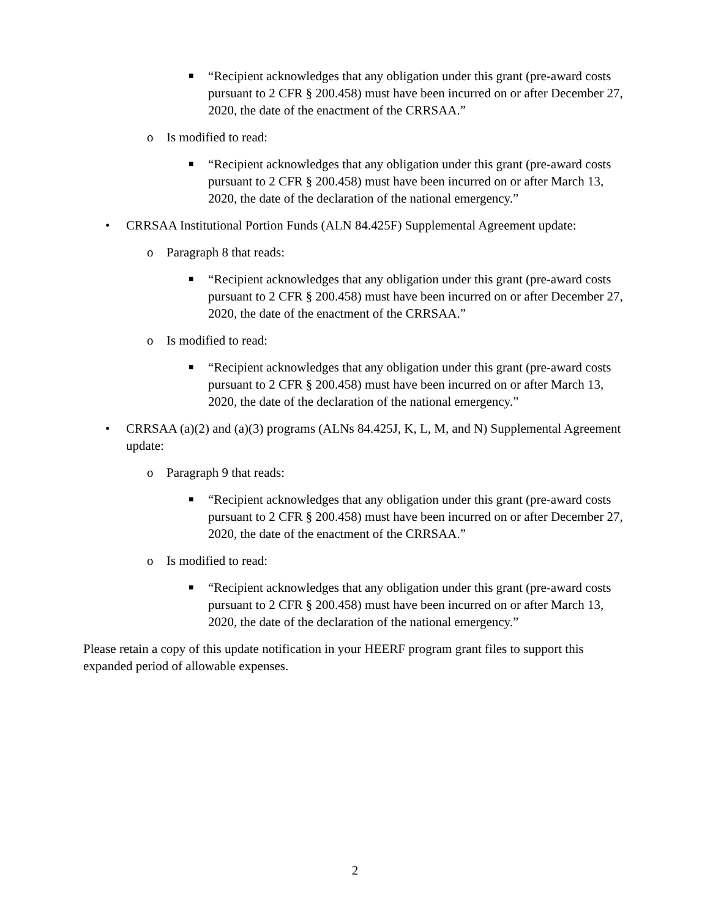■
“Recipient acknowledges that any obligation under this grant (pre-award costs pursuant to 2 CFR § 200.458) must have been incurred on or after December 27, 2020, the date of the enactment of the CRRSAA.”
o Is modified to read:
■
“Recipient acknowledges that any obligation under this grant (pre-award costs pursuant to 2 CFR § 200.458) must have been incurred on or after March 13, 2020, the date of the declaration of the national emergency.”
• CRRSAA Institutional Portion Funds (ALN 84.425F) Supplemental Agreement update:
o Paragraph 8 that reads:
■
“Recipient acknowledges that any obligation under this grant (pre-award costs pursuant to 2 CFR § 200.458) must have been incurred on or after December 27, 2020, the date of the enactment of the CRRSAA.”
o Is modified to read:
■
“Recipient acknowledges that any obligation under this grant (pre-award costs pursuant to 2 CFR § 200.458) must have been incurred on or after March 13, 2020, the date of the declaration of the national emergency.”
• CRRSAA (a)(2) and (a)(3) programs (ALNs 84.425J, K, L, M, and N) Supplemental Agreement update:
o Paragraph 9 that reads:
■
“Recipient acknowledges that any obligation under this grant (pre-award costs pursuant to 2 CFR § 200.458) must have been incurred on or after December 27, 2020, the date of the enactment of the CRRSAA.”
o Is modified to read:
■
“Recipient acknowledges that any obligation under this grant (pre-award costs pursuant to 2 CFR § 200.458) must have been incurred on or after March 13, 2020, the date of the declaration of the national emergency.”
Please retain a copy of this update notification in your HEERF program grant files to support this expanded period of allowable expenses.
2